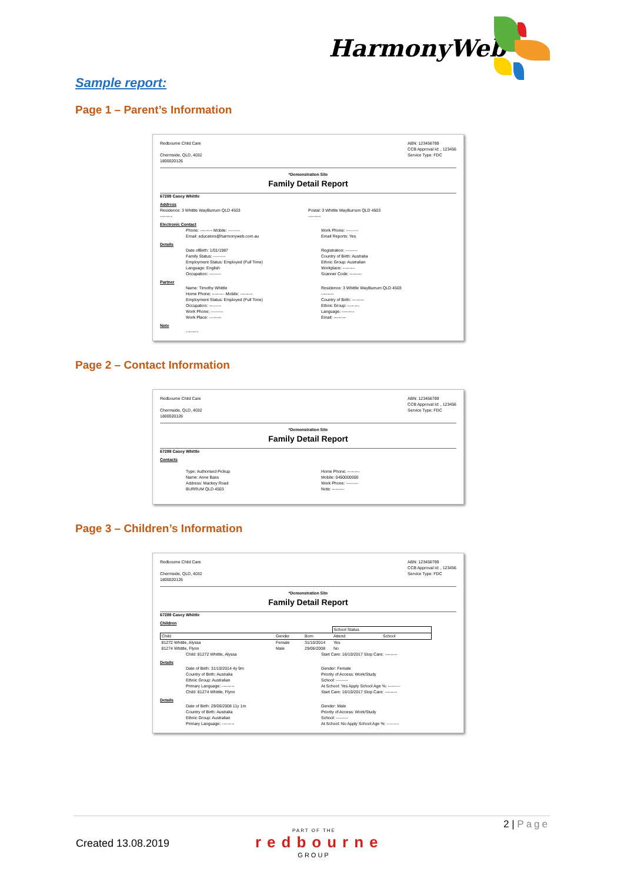HarmonyWeb
Sample report:
Page 1 – Parent’s Information
Redbourne Child Care
Chermside, QLD, 4032
1800020126
ABN: 123456789
CCB Approval Id: , 123456
Service Type: FDC
*Demonstration Site
Family Detail Report
67289 Casey Whittle
Address
Residence: 3 Whittle WayBurrum QLD 4503
---------
Postal: 3 Whittle WayBurrum QLD 4503
---------
Electronic Contact
Phone: --------- Mobile: ---------
Email: educators@harmonyweb.com.au
Work Phone: ---------
Email Reports: Yes
Details
Date ofBirth: 1/01/1987
Family Status: ---------
Employment Status: Employed (Full Time)
Language: English
Occupation: ---------
Registration: ---------
Country of Birth: Australia
Ethnic Group: Australian
Workplace: ---------
Scanner Code: ---------
Partner
Name: Timothy Whittle
Home Phone: --------- Mobile: ---------
Employment Status: Employed (Full Time)
Occupation: ---------
Work Phone: ---------
Work Place: ---------
Residence: 3 Whittle WayBurrum QLD 4503
---------
Country of Birth: ---------
Ethnic Group: ---------
Language: ---------
Email: ---------
Note
---------
Page 2 – Contact Information
Redbourne Child Care
Chermside, QLD, 4032
1800020126
ABN: 123456789
CCB Approval Id: , 123456
Service Type: FDC
*Demonstration Site
Family Detail Report
67289 Casey Whittle
Contacts
Type: Authorised Pickup
Name: Anne Bass
Address: Mackey Road
BURRUM QLD 4503
Home Phone: ---------
Mobile: 0450000000
Work Phone: ---------
Note: ---------
Page 3 – Children’s Information
Redbourne Child Care
Chermside, QLD, 4032
1800020126
ABN: 123456789
CCB Approval Id: , 123456
Service Type: FDC
*Demonstration Site
Family Detail Report
67289 Casey Whittle
Children
| | | | School Status | |
| --- | --- | --- | --- | --- |
| Child | Gender | Born | Attend | School |
| 81272 Whittle, Alyssa | Female | 31/10/2014 | Yes | |
| 81274 Whittle, Flynn | Male | 29/06/2008 | No | |
Child: 81272 Whittle, Alyssa Start Care: 16/10/2017 Stop Care: ---------
Details
Date of Birth: 31/10/2014 4y 9m
Country of Birth: Australia
Ethnic Group: Australian
Primary Language: ---------
Gender: Female
Priority of Access: Work/Study
School: ---------
At School: Yes Apply School Age %: ---------
Child: 81274 Whittle, Flynn Start Care: 16/10/2017 Stop Care: ---------
Details
Date of Birth: 29/06/2008 11y 1m
Country of Birth: Australia
Ethnic Group: Australian
Primary Language: ---------
Gender: Male
Priority of Access: Work/Study
School: ---------
At School: No Apply School Age %: ---------
2 | Page
Created 13.08.2019
PART OF THE
redbourne
GROUP